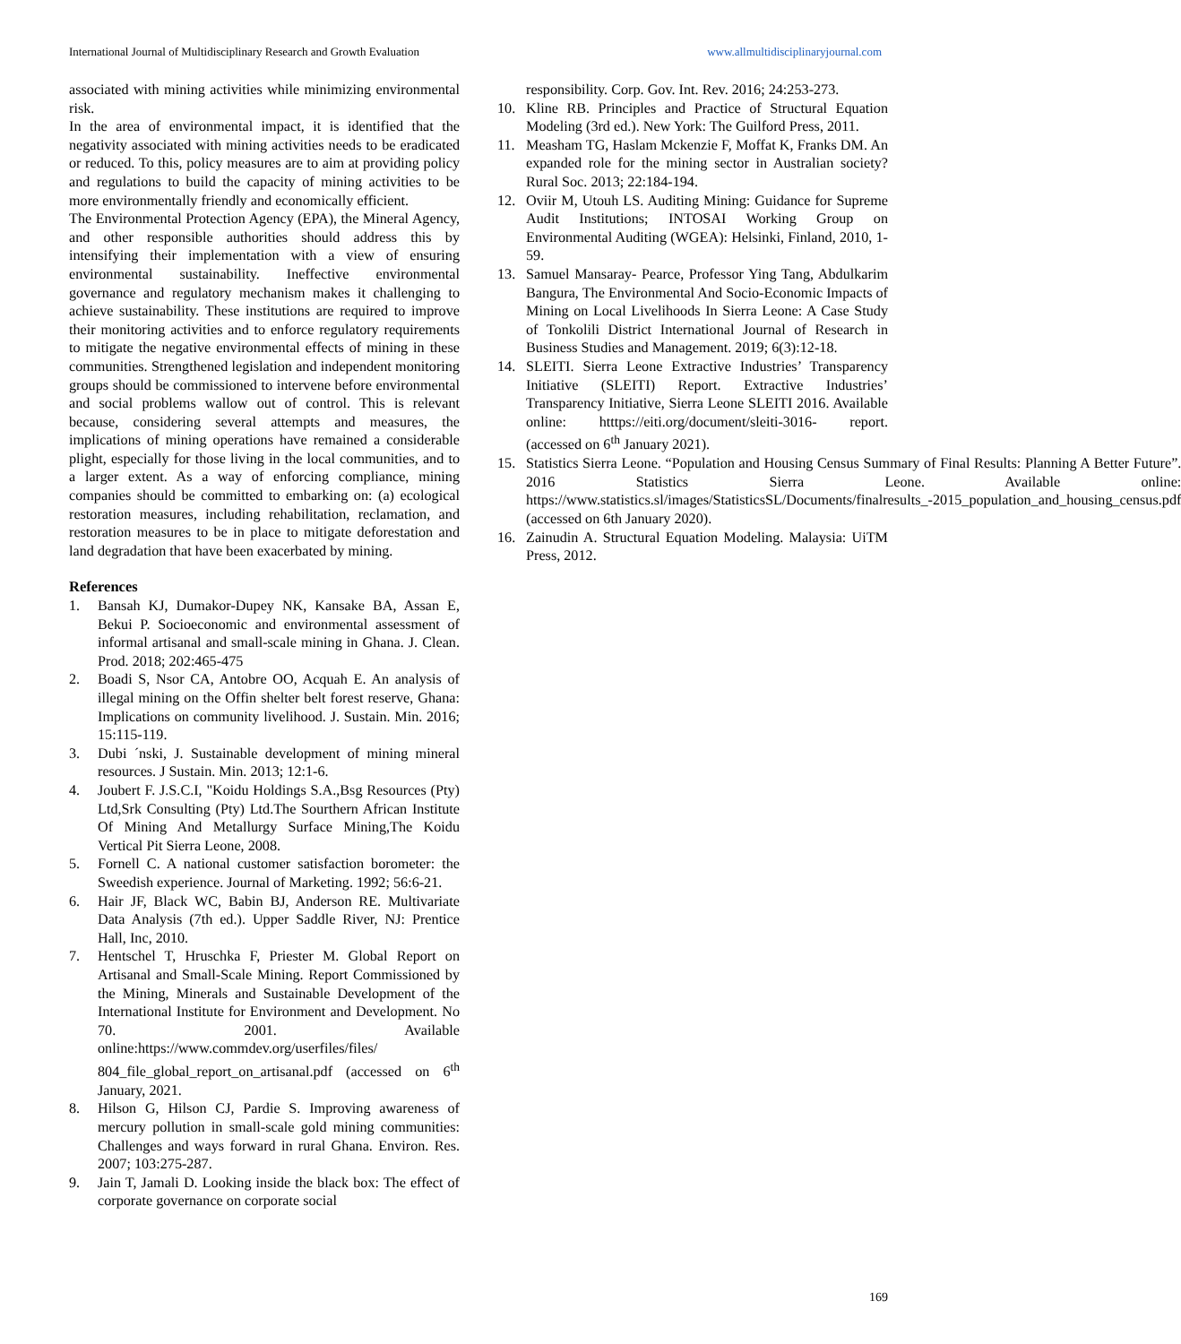International Journal of Multidisciplinary Research and Growth Evaluation www.allmultidisciplinaryjournal.com
associated with mining activities while minimizing environmental risk.
In the area of environmental impact, it is identified that the negativity associated with mining activities needs to be eradicated or reduced. To this, policy measures are to aim at providing policy and regulations to build the capacity of mining activities to be more environmentally friendly and economically efficient.
The Environmental Protection Agency (EPA), the Mineral Agency, and other responsible authorities should address this by intensifying their implementation with a view of ensuring environmental sustainability. Ineffective environmental governance and regulatory mechanism makes it challenging to achieve sustainability. These institutions are required to improve their monitoring activities and to enforce regulatory requirements to mitigate the negative environmental effects of mining in these communities. Strengthened legislation and independent monitoring groups should be commissioned to intervene before environmental and social problems wallow out of control. This is relevant because, considering several attempts and measures, the implications of mining operations have remained a considerable plight, especially for those living in the local communities, and to a larger extent. As a way of enforcing compliance, mining companies should be committed to embarking on: (a) ecological restoration measures, including rehabilitation, reclamation, and restoration measures to be in place to mitigate deforestation and land degradation that have been exacerbated by mining.
References
1. Bansah KJ, Dumakor-Dupey NK, Kansake BA, Assan E, Bekui P. Socioeconomic and environmental assessment of informal artisanal and small-scale mining in Ghana. J. Clean. Prod. 2018; 202:465-475
2. Boadi S, Nsor CA, Antobre OO, Acquah E. An analysis of illegal mining on the Offin shelter belt forest reserve, Ghana: Implications on community livelihood. J. Sustain. Min. 2016; 15:115-119.
3. Dubi ´nski, J. Sustainable development of mining mineral resources. J Sustain. Min. 2013; 12:1-6.
4. Joubert F. J.S.C.I, "Koidu Holdings S.A.,Bsg Resources (Pty) Ltd,Srk Consulting (Pty) Ltd.The Sourthern African Institute Of Mining And Metallurgy Surface Mining,The Koidu Vertical Pit Sierra Leone, 2008.
5. Fornell C. A national customer satisfaction borometer: the Sweedish experience. Journal of Marketing. 1992; 56:6-21.
6. Hair JF, Black WC, Babin BJ, Anderson RE. Multivariate Data Analysis (7th ed.). Upper Saddle River, NJ: Prentice Hall, Inc, 2010.
7. Hentschel T, Hruschka F, Priester M. Global Report on Artisanal and Small-Scale Mining. Report Commissioned by the Mining, Minerals and Sustainable Development of the International Institute for Environment and Development. No 70. 2001. Available online:https://www.commdev.org/userfiles/files/ 804_file_global_report_on_artisanal.pdf (accessed on 6<sup>th</sup> January, 2021.
8. Hilson G, Hilson CJ, Pardie S. Improving awareness of mercury pollution in small-scale gold mining communities: Challenges and ways forward in rural Ghana. Environ. Res. 2007; 103:275-287.
9. Jain T, Jamali D. Looking inside the black box: The effect of corporate governance on corporate social
responsibility. Corp. Gov. Int. Rev. 2016; 24:253-273.
10. Kline RB. Principles and Practice of Structural Equation Modeling (3rd ed.). New York: The Guilford Press, 2011.
11. Measham TG, Haslam Mckenzie F, Moffat K, Franks DM. An expanded role for the mining sector in Australian society? Rural Soc. 2013; 22:184-194.
12. Oviir M, Utouh LS. Auditing Mining: Guidance for Supreme Audit Institutions; INTOSAI Working Group on Environmental Auditing (WGEA): Helsinki, Finland, 2010, 1-59.
13. Samuel Mansaray- Pearce, Professor Ying Tang, Abdulkarim Bangura, The Environmental And Socio-Economic Impacts of Mining on Local Livelihoods In Sierra Leone: A Case Study of Tonkolili District International Journal of Research in Business Studies and Management. 2019; 6(3):12-18.
14. SLEITI. Sierra Leone Extractive Industries’ Transparency Initiative (SLEITI) Report. Extractive Industries’ Transparency Initiative, Sierra Leone SLEITI 2016. Available online: htttps://eiti.org/document/sleiti-3016- report. (accessed on 6<sup>th</sup> January 2021).
15. Statistics Sierra Leone. “Population and Housing Census Summary of Final Results: Planning A Better Future”. 2016 Statistics Sierra Leone. Available online: https://www.statistics.sl/images/StatisticsSL/Documents/finalresults_-2015_population_and_housing_census.pdf (accessed on 6th January 2020).
16. Zainudin A. Structural Equation Modeling. Malaysia: UiTM Press, 2012.
169